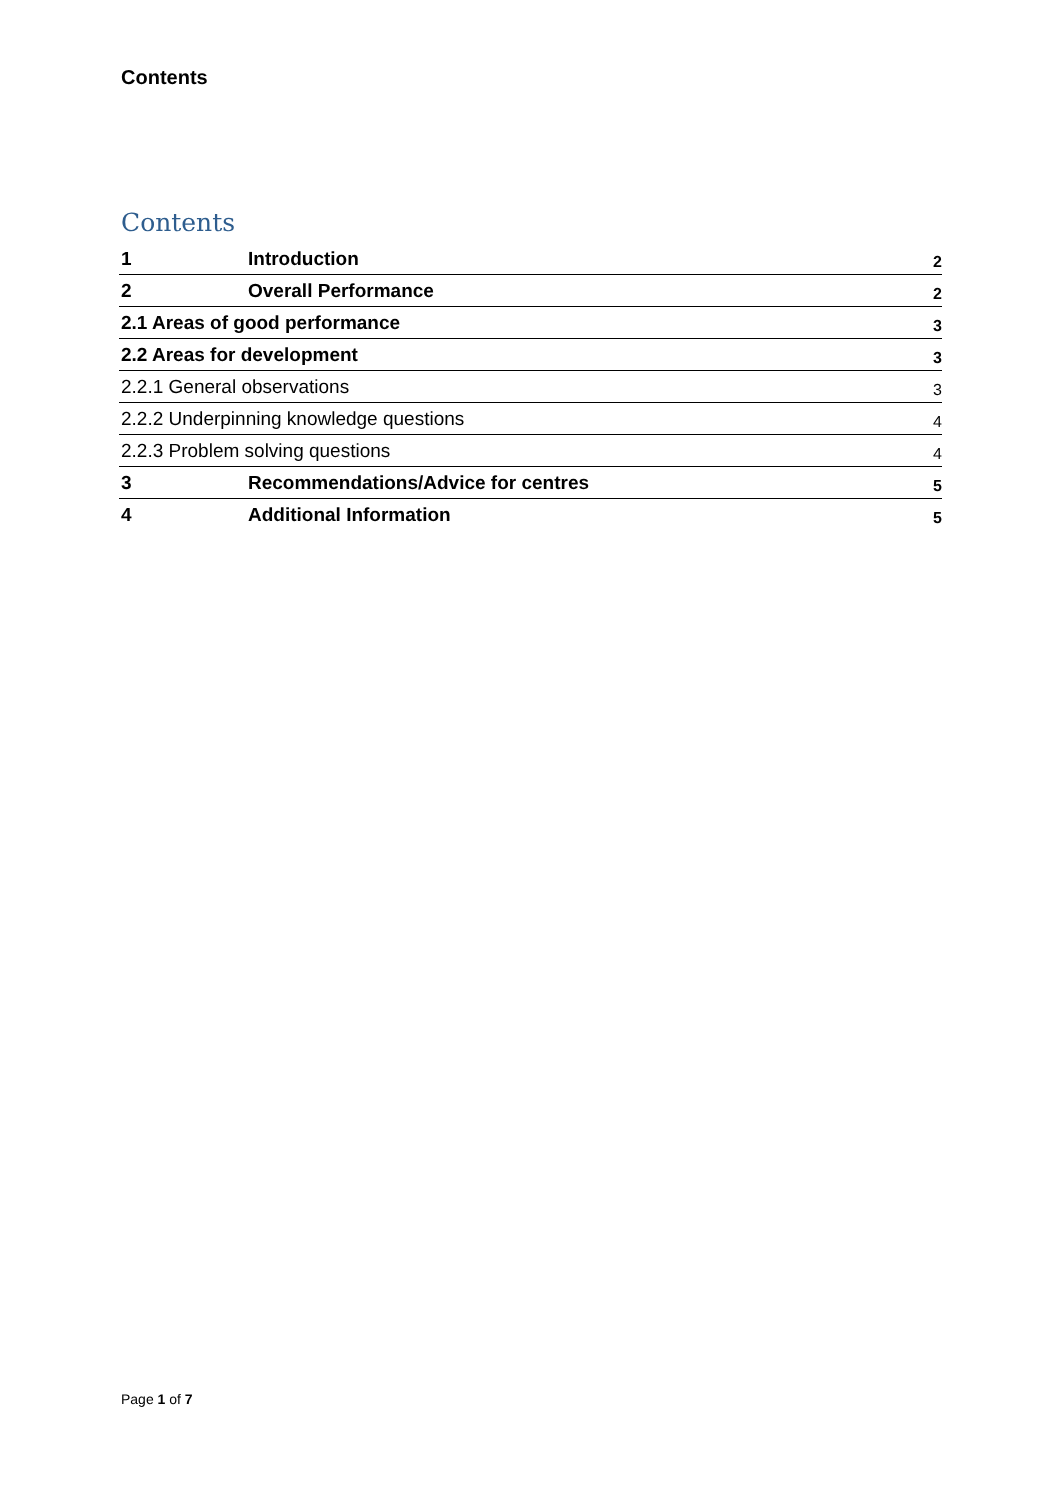Contents
Contents
1 Introduction 2
2 Overall Performance 2
2.1 Areas of good performance 3
2.2 Areas for development 3
2.2.1 General observations 3
2.2.2 Underpinning knowledge questions 4
2.2.3 Problem solving questions 4
3 Recommendations/Advice for centres 5
4 Additional Information 5
Page 1 of 7